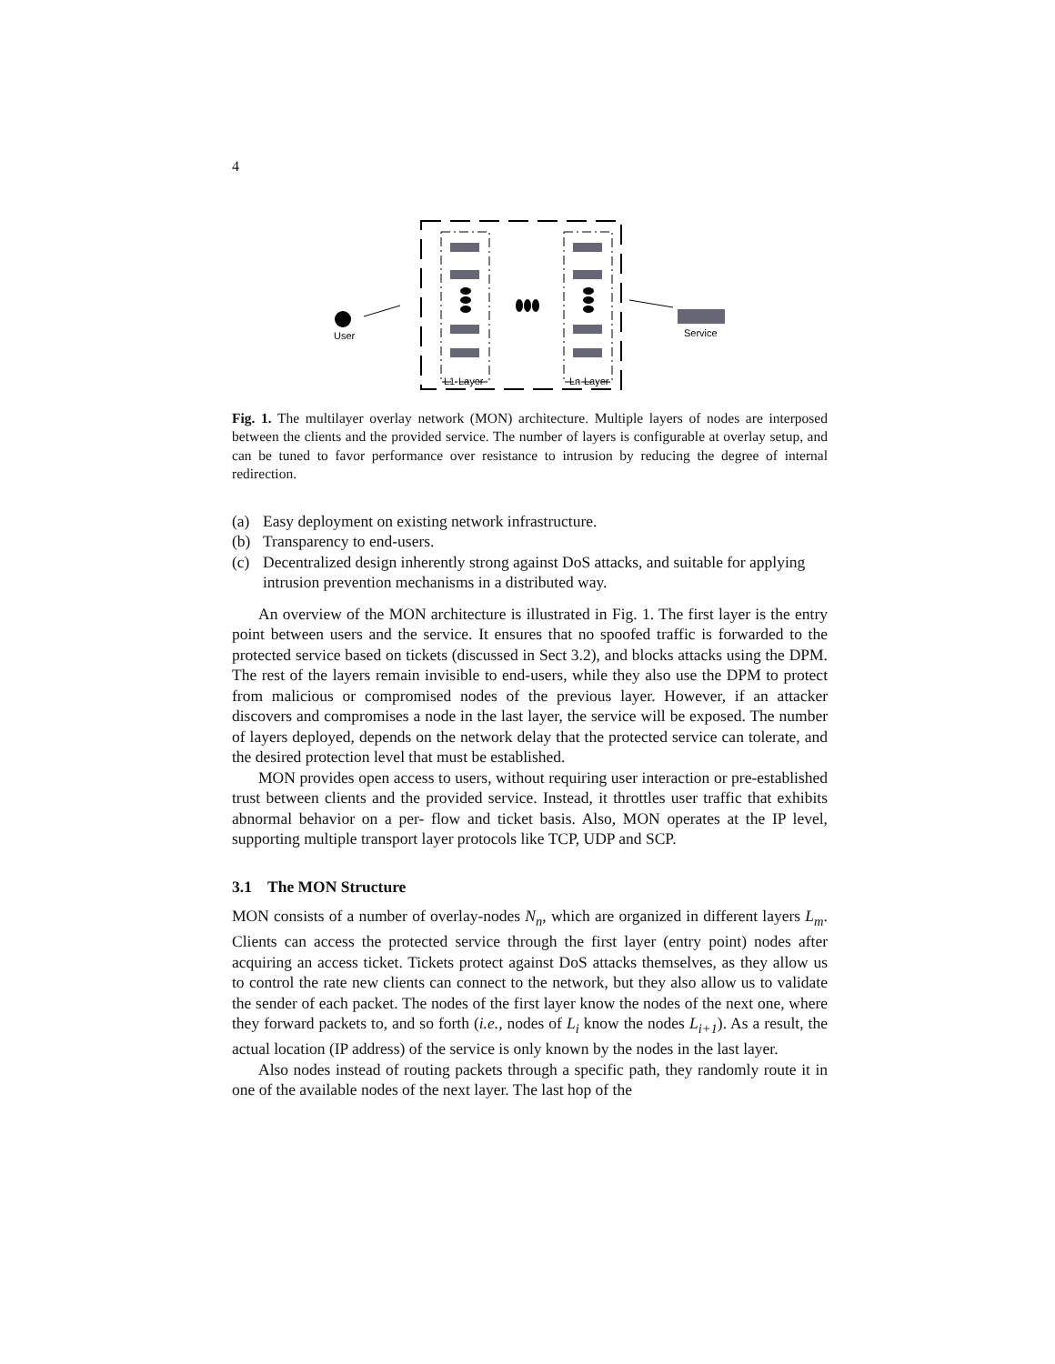4
User
Service
L1-Layer
Ln-Layer
Fig. 1. The multilayer overlay network (MON) architecture. Multiple layers of nodes are interposed between the clients and the provided service. The number of layers is configurable at overlay setup, and can be tuned to favor performance over resistance to intrusion by reducing the degree of internal redirection.
(a) Easy deployment on existing network infrastructure.
(b) Transparency to end-users.
(c) Decentralized design inherently strong against DoS attacks, and suitable for applying intrusion prevention mechanisms in a distributed way.
An overview of the MON architecture is illustrated in Fig. 1. The first layer is the entry point between users and the service. It ensures that no spoofed traffic is forwarded to the protected service based on tickets (discussed in Sect 3.2), and blocks attacks using the DPM. The rest of the layers remain invisible to end-users, while they also use the DPM to protect from malicious or compromised nodes of the previous layer. However, if an attacker discovers and compromises a node in the last layer, the service will be exposed. The number of layers deployed, depends on the network delay that the protected service can tolerate, and the desired protection level that must be established.
MON provides open access to users, without requiring user interaction or pre-established trust between clients and the provided service. Instead, it throttles user traffic that exhibits abnormal behavior on a per- flow and ticket basis. Also, MON operates at the IP level, supporting multiple transport layer protocols like TCP, UDP and SCP.
3.1 The MON Structure
MON consists of a number of overlay-nodes N<sub>n</sub>, which are organized in different layers L<sub>m</sub>. Clients can access the protected service through the first layer (entry point) nodes after acquiring an access ticket. Tickets protect against DoS attacks themselves, as they allow us to control the rate new clients can connect to the network, but they also allow us to validate the sender of each packet. The nodes of the first layer know the nodes of the next one, where they forward packets to, and so forth (i.e., nodes of L<sub>i</sub> know the nodes L<sub>i+1</sub>). As a result, the actual location (IP address) of the service is only known by the nodes in the last layer.
Also nodes instead of routing packets through a specific path, they randomly route it in one of the available nodes of the next layer. The last hop of the